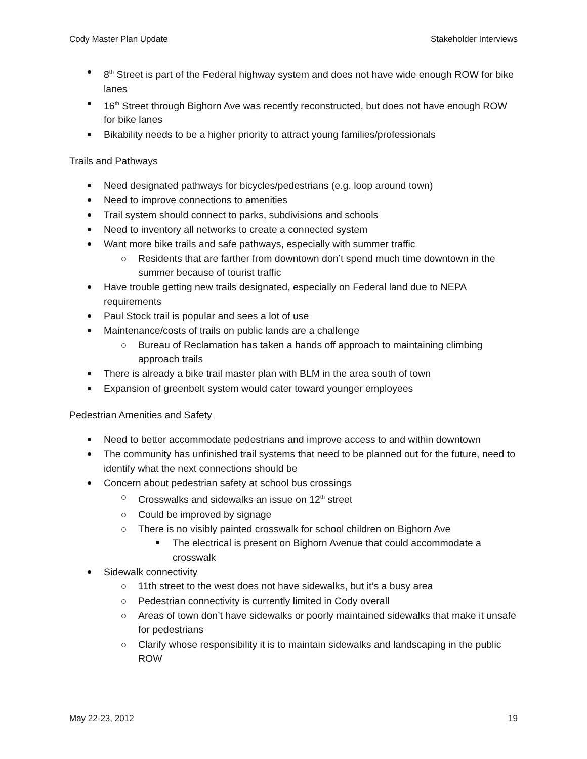Cody Master Plan Update Stakeholder Interviews
8<sup>th</sup> Street is part of the Federal highway system and does not have wide enough ROW for bike lanes
16<sup>th</sup> Street through Bighorn Ave was recently reconstructed, but does not have enough ROW for bike lanes
Bikability needs to be a higher priority to attract young families/professionals
Trails and Pathways
Need designated pathways for bicycles/pedestrians (e.g. loop around town)
Need to improve connections to amenities
Trail system should connect to parks, subdivisions and schools
Need to inventory all networks to create a connected system
Want more bike trails and safe pathways, especially with summer traffic
Residents that are farther from downtown don’t spend much time downtown in the summer because of tourist traffic
Have trouble getting new trails designated, especially on Federal land due to NEPA requirements
Paul Stock trail is popular and sees a lot of use
Maintenance/costs of trails on public lands are a challenge
Bureau of Reclamation has taken a hands off approach to maintaining climbing approach trails
There is already a bike trail master plan with BLM in the area south of town
Expansion of greenbelt system would cater toward younger employees
Pedestrian Amenities and Safety
Need to better accommodate pedestrians and improve access to and within downtown
The community has unfinished trail systems that need to be planned out for the future, need to identify what the next connections should be
Concern about pedestrian safety at school bus crossings
Crosswalks and sidewalks an issue on 12<sup>th</sup> street
Could be improved by signage
There is no visibly painted crosswalk for school children on Bighorn Ave
The electrical is present on Bighorn Avenue that could accommodate a crosswalk
Sidewalk connectivity
11th street to the west does not have sidewalks, but it’s a busy area
Pedestrian connectivity is currently limited in Cody overall
Areas of town don’t have sidewalks or poorly maintained sidewalks that make it unsafe for pedestrians
Clarify whose responsibility it is to maintain sidewalks and landscaping in the public ROW
May 22-23, 2012 19